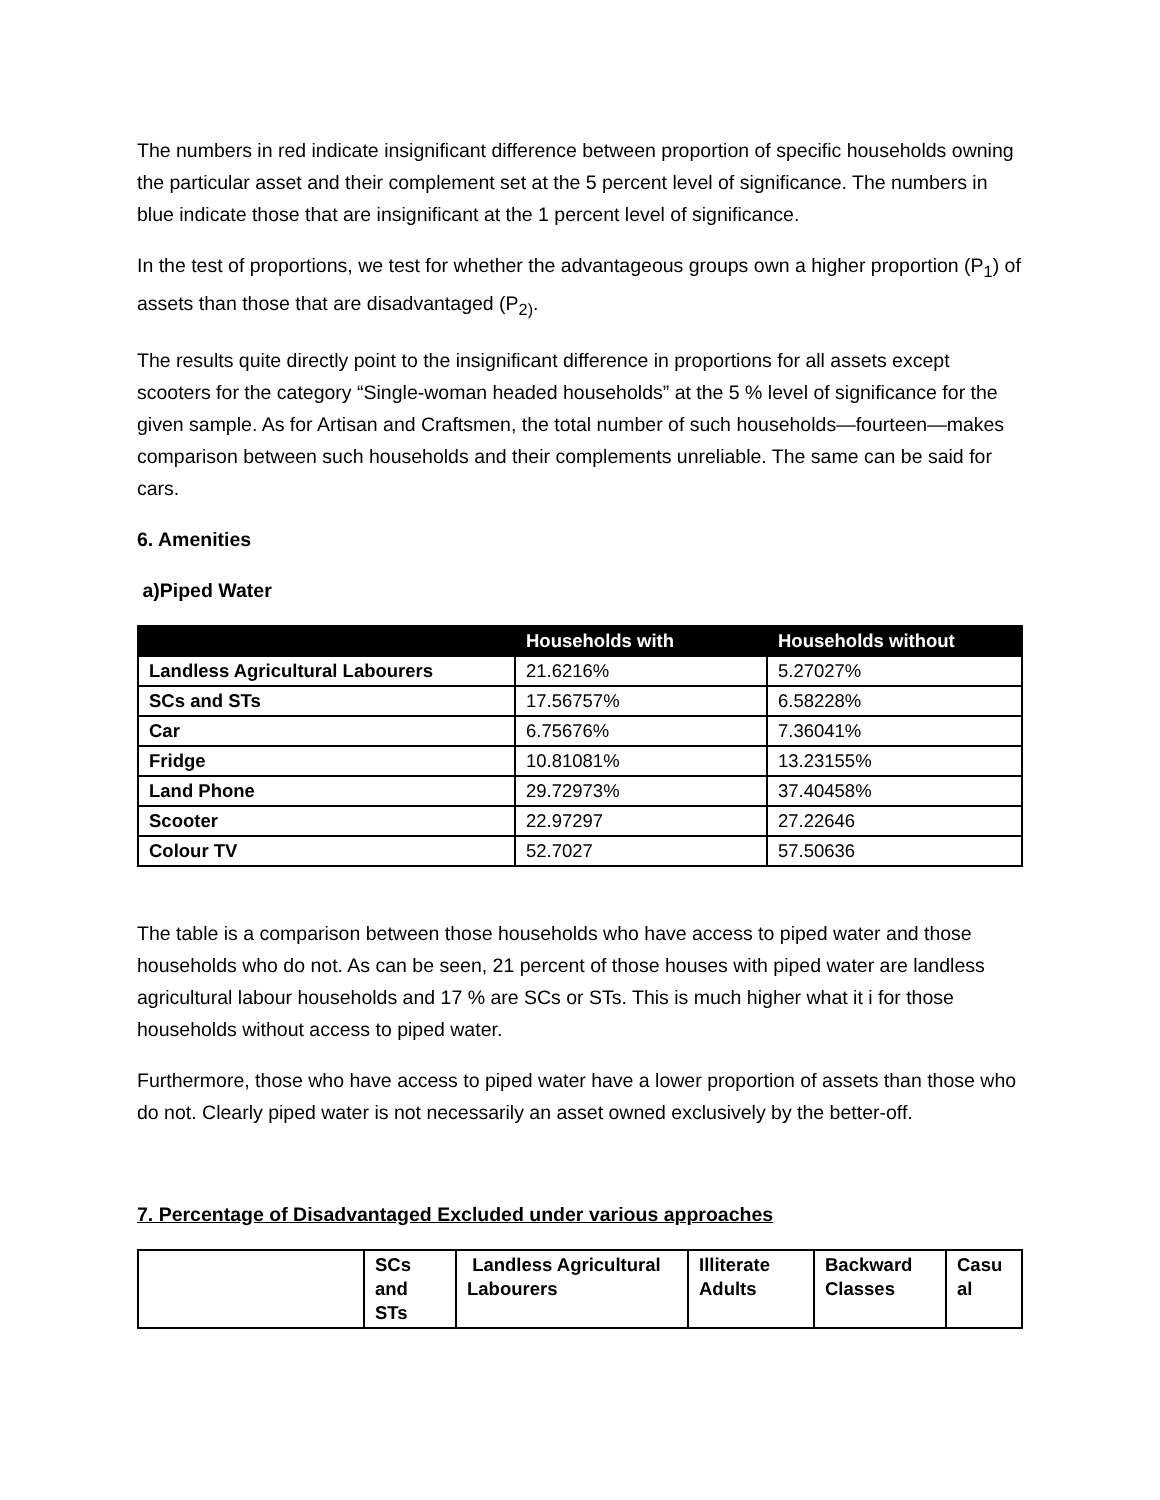The numbers in red indicate insignificant difference between proportion of specific households owning the particular asset and their complement set at the 5 percent level of significance. The numbers in blue indicate those that are insignificant at the 1 percent level of significance.
In the test of proportions, we test for whether the advantageous groups own a higher proportion (P<sub>1</sub>) of assets than those that are disadvantaged (P<sub>2)</sub>.
The results quite directly point to the insignificant difference in proportions for all assets except scooters for the category “Single-woman headed households” at the 5 % level of significance for the given sample. As for Artisan and Craftsmen, the total number of such households—fourteen—makes comparison between such households and their complements unreliable. The same can be said for cars.
6. Amenities
a)Piped Water
| | Households with | Households without |
| --- | --- | --- |
| Landless Agricultural Labourers | 21.6216% | 5.27027% |
| SCs and STs | 17.56757% | 6.58228% |
| Car | 6.75676% | 7.36041% |
| Fridge | 10.81081% | 13.23155% |
| Land Phone | 29.72973% | 37.40458% |
| Scooter | 22.97297 | 27.22646 |
| Colour TV | 52.7027 | 57.50636 |
The table is a comparison between those households who have access to piped water and those households who do not. As can be seen, 21 percent of those houses with piped water are landless agricultural labour households and 17 % are SCs or STs. This is much higher what it i for those households without access to piped water.
Furthermore, those who have access to piped water have a lower proportion of assets than those who do not. Clearly piped water is not necessarily an asset owned exclusively by the better-off.
7. Percentage of Disadvantaged Excluded under various approaches
| | SCs and STs | Landless Agricultural Labourers | Illiterate Adults | Backward Classes | Casu al |